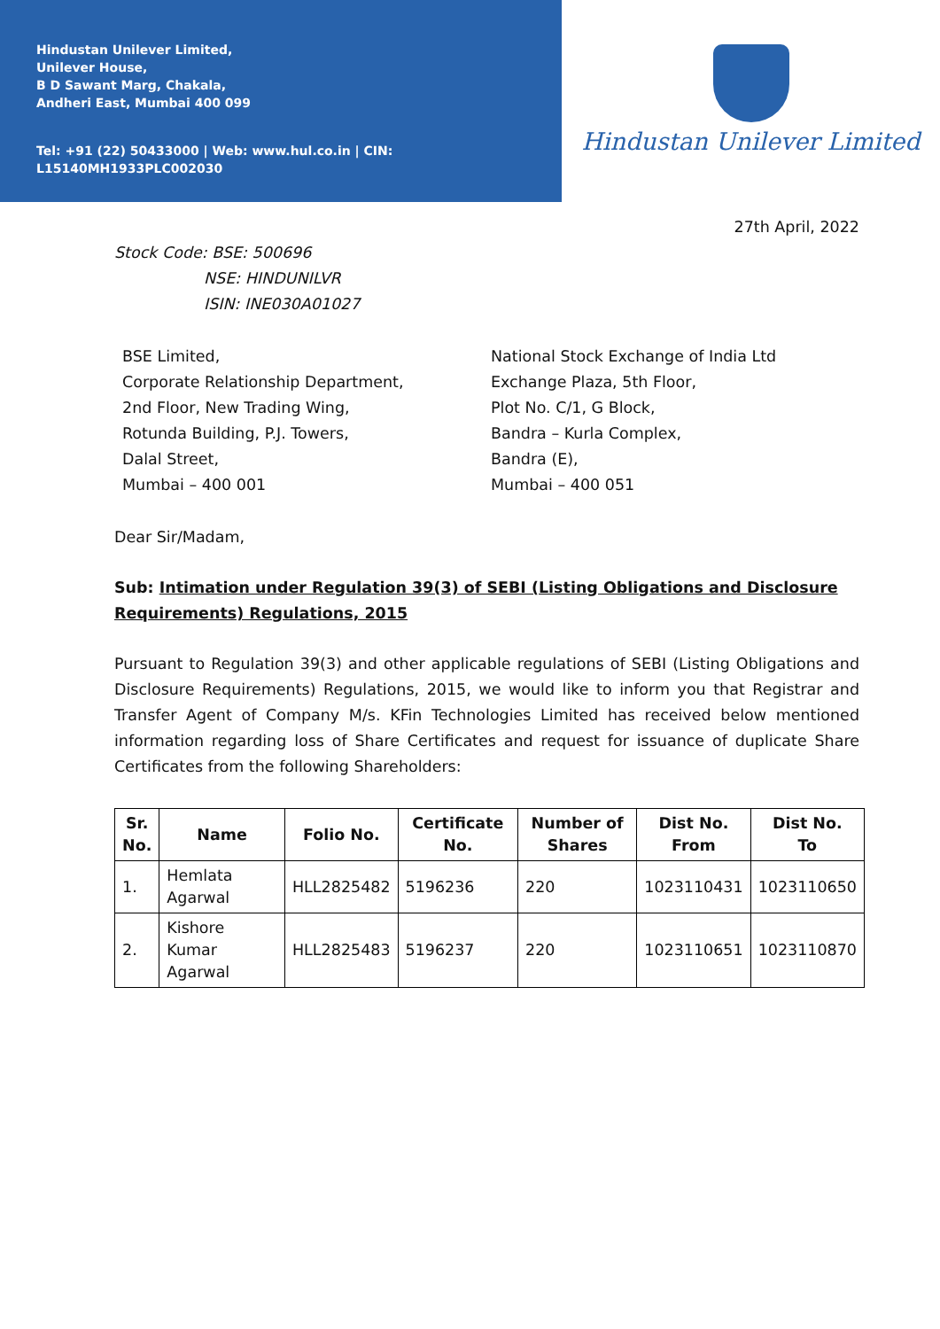Hindustan Unilever Limited,
Unilever House,
B D Sawant Marg, Chakala,
Andheri East, Mumbai 400 099
Tel: +91 (22) 50433000 | Web: www.hul.co.in | CIN: L15140MH1933PLC002030
Hindustan Unilever Limited
27th April, 2022
Stock Code: BSE: 500696
NSE: HINDUNILVR
ISIN: INE030A01027
BSE Limited,
Corporate Relationship Department,
2nd Floor, New Trading Wing,
Rotunda Building, P.J. Towers,
Dalal Street,
Mumbai – 400 001
National Stock Exchange of India Ltd
Exchange Plaza, 5th Floor,
Plot No. C/1, G Block,
Bandra – Kurla Complex,
Bandra (E),
Mumbai – 400 051
Dear Sir/Madam,
Sub: Intimation under Regulation 39(3) of SEBI (Listing Obligations and Disclosure Requirements) Regulations, 2015
Pursuant to Regulation 39(3) and other applicable regulations of SEBI (Listing Obligations and Disclosure Requirements) Regulations, 2015, we would like to inform you that Registrar and Transfer Agent of Company M/s. KFin Technologies Limited has received below mentioned information regarding loss of Share Certificates and request for issuance of duplicate Share Certificates from the following Shareholders:
| Sr. No. | Name | Folio No. | Certificate No. | Number of Shares | Dist No. From | Dist No. To |
| --- | --- | --- | --- | --- | --- | --- |
| 1. | Hemlata Agarwal | HLL2825482 | 5196236 | 220 | 1023110431 | 1023110650 |
| 2. | Kishore Kumar Agarwal | HLL2825483 | 5196237 | 220 | 1023110651 | 1023110870 |